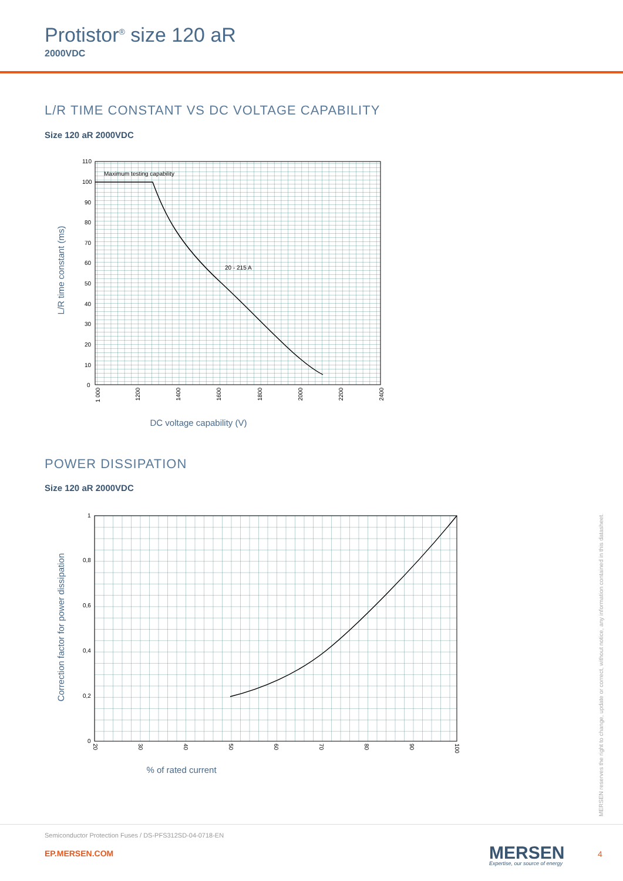Protistor<sup>®</sup> size 120 aR
2000VDC
L/R TIME CONSTANT VS DC VOLTAGE CAPABILITY
Size 120 aR 2000VDC
Maximum testing capability
20 - 215 A
110
100
90
80
70
60
50
40
30
20
10
0
1 000
1200
1400
1600
1800
2000
2200
2400
L/R time constant (ms)
DC voltage capability (V)
POWER DISSIPATION
Size 120 aR 2000VDC
1
0,8
0,6
0,4
0,2
0
20
30
40
50
60
70
80
90
100
Correction factor for power dissipation
% of rated current
MERSEN reserves the right to change, update or correct, without notice, any information contained in this datasheet.
Semiconductor Protection Fuses / DS-PFS312SD-04-0718-EN
EP.MERSEN.COM MERSEN
Expertise, our source of energy
4